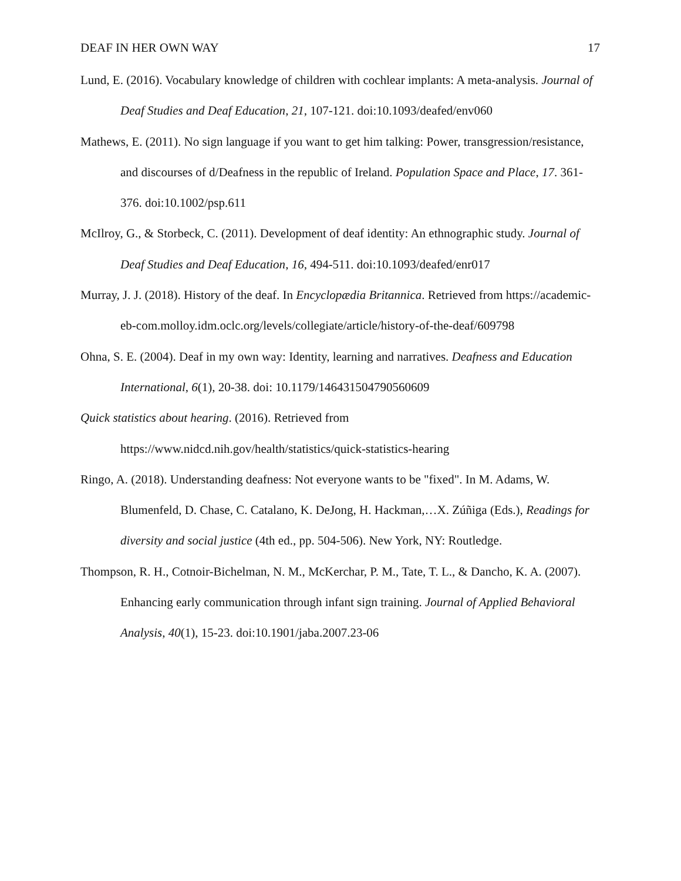DEAF IN HER OWN WAY 17
Lund, E. (2016). Vocabulary knowledge of children with cochlear implants: A meta-analysis. Journal of Deaf Studies and Deaf Education, 21, 107-121. doi:10.1093/deafed/env060
Mathews, E. (2011). No sign language if you want to get him talking: Power, transgression/resistance, and discourses of d/Deafness in the republic of Ireland. Population Space and Place, 17. 361-376. doi:10.1002/psp.611
McIlroy, G., & Storbeck, C. (2011). Development of deaf identity: An ethnographic study. Journal of Deaf Studies and Deaf Education, 16, 494-511. doi:10.1093/deafed/enr017
Murray, J. J. (2018). History of the deaf. In Encyclopædia Britannica. Retrieved from https://academic-eb-com.molloy.idm.oclc.org/levels/collegiate/article/history-of-the-deaf/609798
Ohna, S. E. (2004). Deaf in my own way: Identity, learning and narratives. Deafness and Education International, 6(1), 20-38. doi: 10.1179/146431504790560609
Quick statistics about hearing. (2016). Retrieved from
https://www.nidcd.nih.gov/health/statistics/quick-statistics-hearing
Ringo, A. (2018). Understanding deafness: Not everyone wants to be "fixed". In M. Adams, W. Blumenfeld, D. Chase, C. Catalano, K. DeJong, H. Hackman,…X. Zúñiga (Eds.), Readings for diversity and social justice (4th ed., pp. 504-506). New York, NY: Routledge.
Thompson, R. H., Cotnoir-Bichelman, N. M., McKerchar, P. M., Tate, T. L., & Dancho, K. A. (2007). Enhancing early communication through infant sign training. Journal of Applied Behavioral Analysis, 40(1), 15-23. doi:10.1901/jaba.2007.23-06